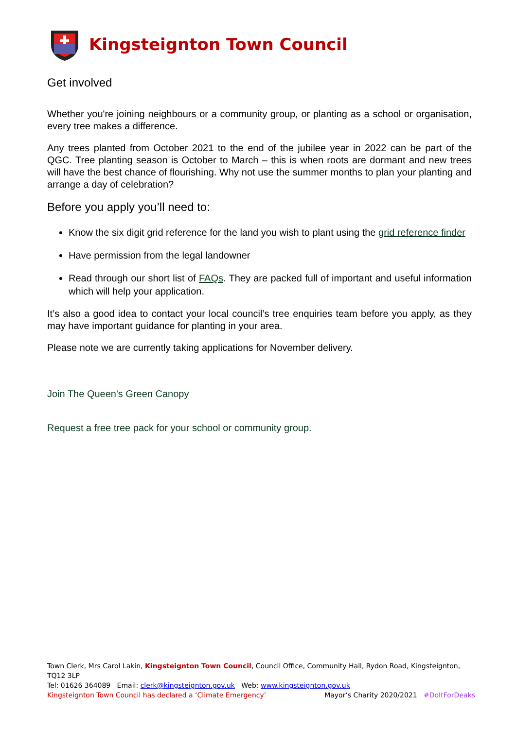Kingsteignton Town Council
Get involved
Whether you're joining neighbours or a community group, or planting as a school or organisation, every tree makes a difference.
Any trees planted from October 2021 to the end of the jubilee year in 2022 can be part of the QGC. Tree planting season is October to March – this is when roots are dormant and new trees will have the best chance of flourishing. Why not use the summer months to plan your planting and arrange a day of celebration?
Before you apply you’ll need to:
Know the six digit grid reference for the land you wish to plant using the grid reference finder
Have permission from the legal landowner
Read through our short list of FAQs. They are packed full of important and useful information which will help your application.
It’s also a good idea to contact your local council’s tree enquiries team before you apply, as they may have important guidance for planting in your area.
Please note we are currently taking applications for November delivery.
Join The Queen's Green Canopy
Request a free tree pack for your school or community group.
Town Clerk, Mrs Carol Lakin, Kingsteignton Town Council, Council Office, Community Hall, Rydon Road, Kingsteignton, TQ12 3LP
Tel: 01626 364089 Email: clerk@kingsteignton.gov.uk Web: www.kingsteignton.gov.uk
Kingsteignton Town Council has declared a ‘Climate Emergency’ Mayor’s Charity 2020/2021 #DoItForDeaks